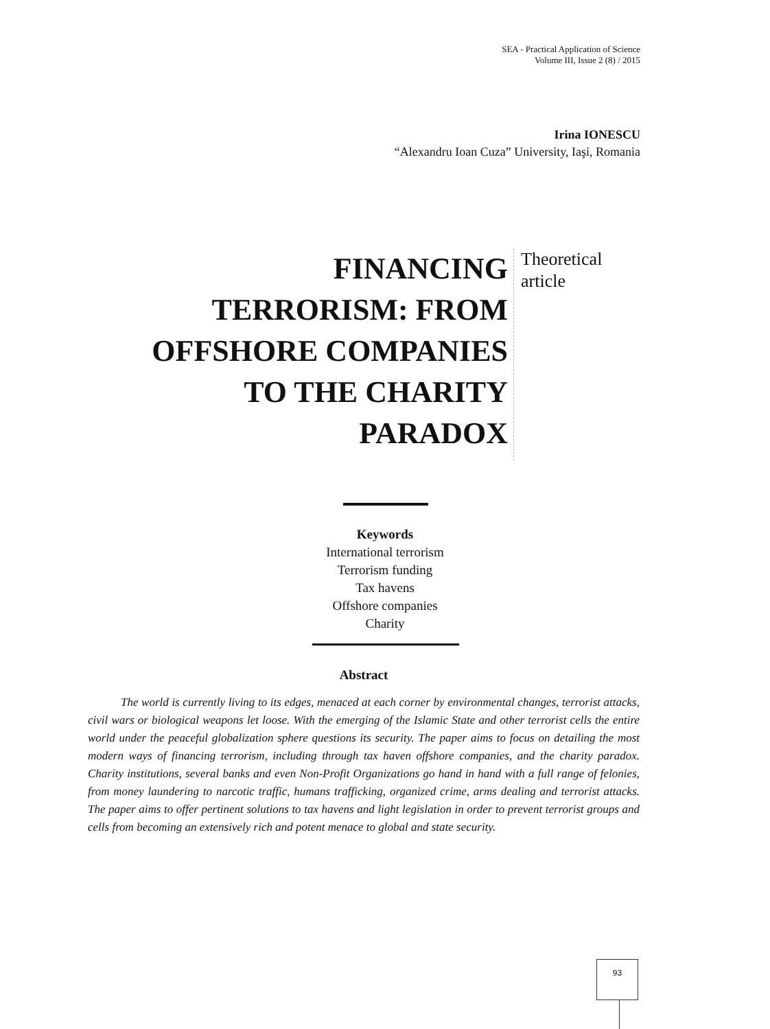SEA - Practical Application of Science
Volume III, Issue 2 (8) / 2015
Irina IONESCU
“Alexandru Ioan Cuza” University, Iaşi, Romania
FINANCING TERRORISM: FROM OFFSHORE COMPANIES TO THE CHARITY PARADOX
Theoretical
article
Keywords
International terrorism
Terrorism funding
Tax havens
Offshore companies
Charity
Abstract
The world is currently living to its edges, menaced at each corner by environmental changes, terrorist attacks, civil wars or biological weapons let loose. With the emerging of the Islamic State and other terrorist cells the entire world under the peaceful globalization sphere questions its security. The paper aims to focus on detailing the most modern ways of financing terrorism, including through tax haven offshore companies, and the charity paradox. Charity institutions, several banks and even Non-Profit Organizations go hand in hand with a full range of felonies, from money laundering to narcotic traffic, humans trafficking, organized crime, arms dealing and terrorist attacks. The paper aims to offer pertinent solutions to tax havens and light legislation in order to prevent terrorist groups and cells from becoming an extensively rich and potent menace to global and state security.
93